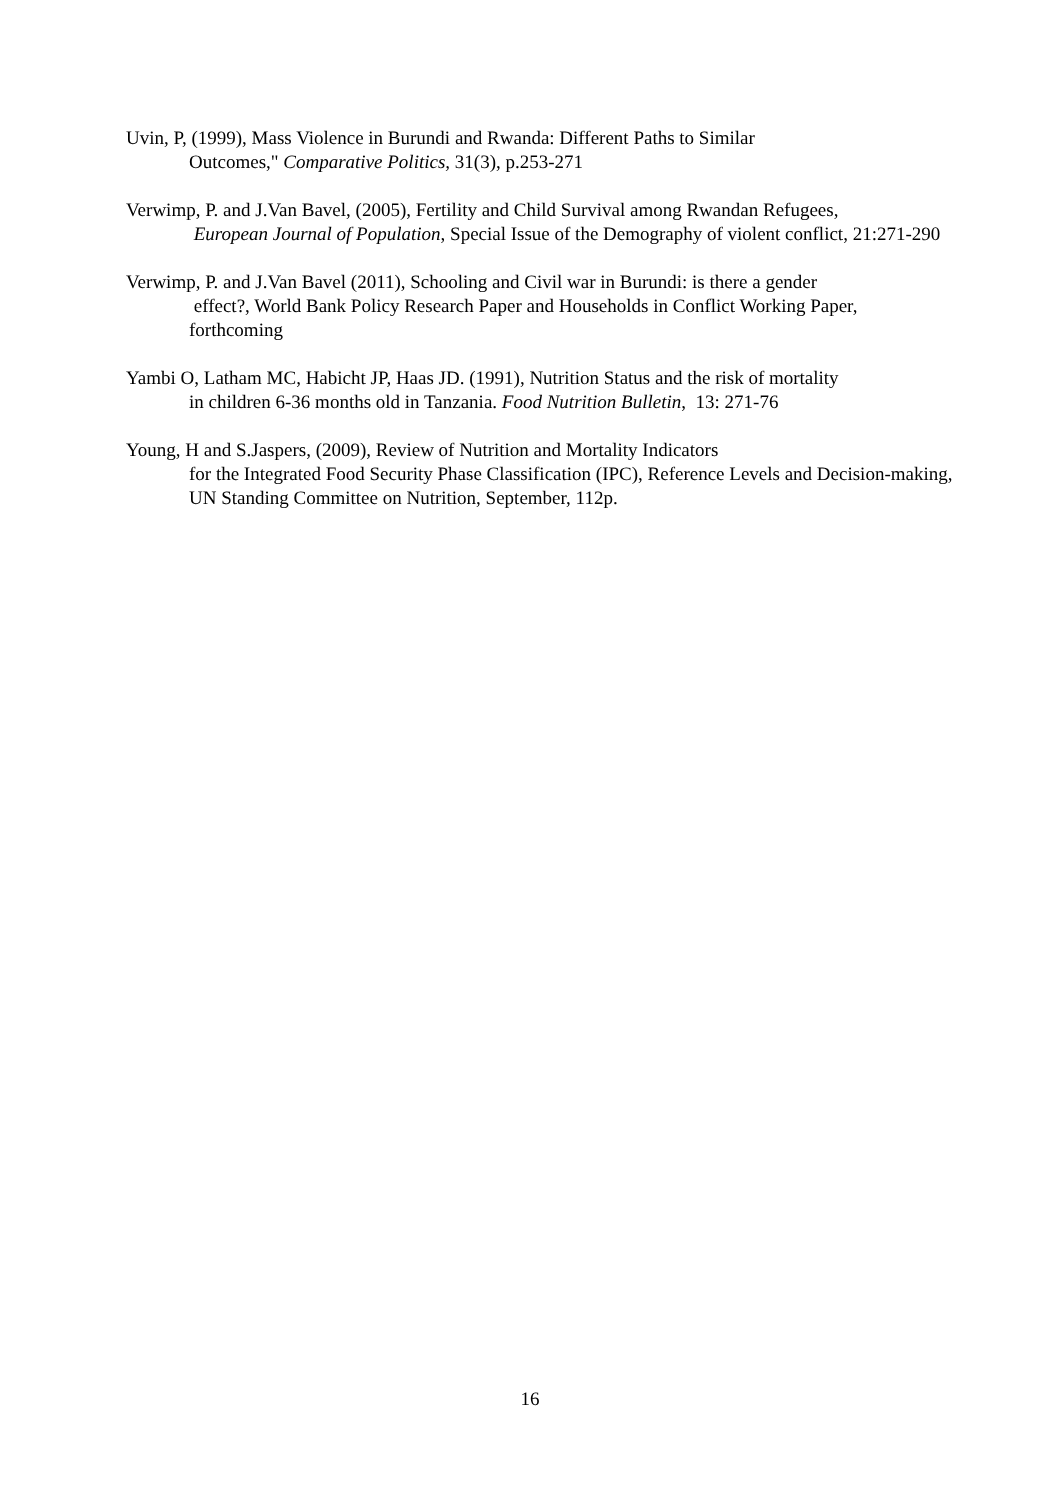Uvin, P, (1999), Mass Violence in Burundi and Rwanda: Different Paths to Similar
Outcomes," Comparative Politics, 31(3), p.253-271
Verwimp, P. and J.Van Bavel, (2005), Fertility and Child Survival among Rwandan Refugees,
European Journal of Population, Special Issue of the Demography of violent conflict, 21:271-290
Verwimp, P. and J.Van Bavel (2011), Schooling and Civil war in Burundi: is there a gender
effect?, World Bank Policy Research Paper and Households in Conflict Working Paper, forthcoming
Yambi O, Latham MC, Habicht JP, Haas JD. (1991), Nutrition Status and the risk of mortality
in children 6-36 months old in Tanzania. Food Nutrition Bulletin, 13: 271-76
Young, H and S.Jaspers, (2009), Review of Nutrition and Mortality Indicators
for the Integrated Food Security Phase Classification (IPC), Reference Levels and Decision-making, UN Standing Committee on Nutrition, September, 112p.
16